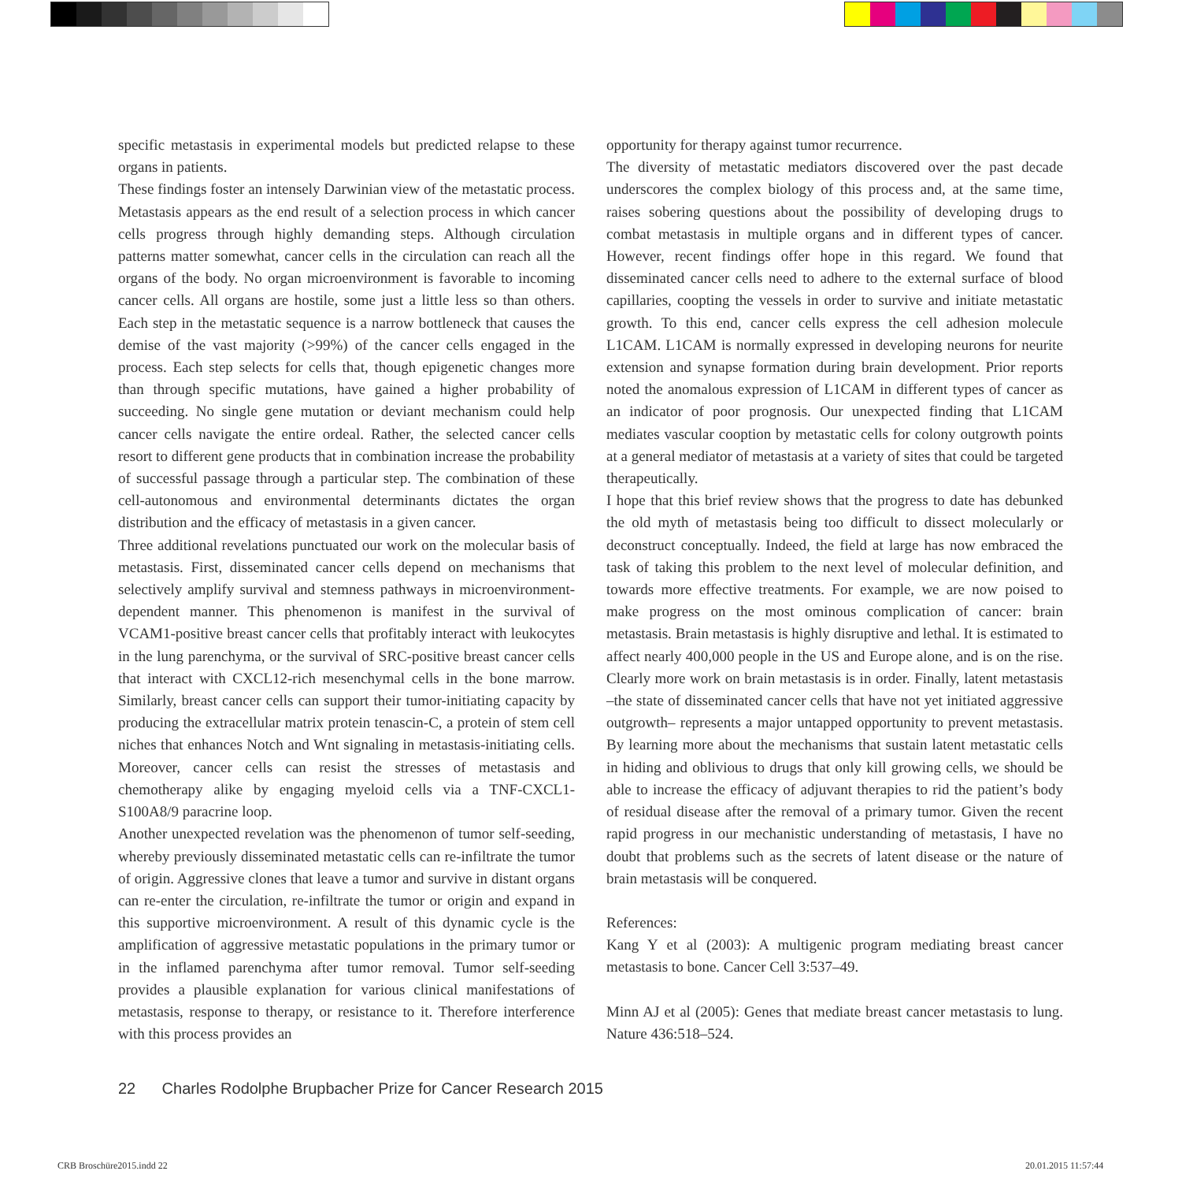specific metastasis in experimental models but predicted relapse to these organs in patients.
These findings foster an intensely Darwinian view of the metastatic process. Metastasis appears as the end result of a selection process in which cancer cells progress through highly demanding steps. Although circulation patterns matter somewhat, cancer cells in the circulation can reach all the organs of the body. No organ microenvironment is favorable to incoming cancer cells. All organs are hostile, some just a little less so than others. Each step in the metastatic sequence is a narrow bottleneck that causes the demise of the vast majority (>99%) of the cancer cells engaged in the process. Each step selects for cells that, though epigenetic changes more than through specific mutations, have gained a higher probability of succeeding. No single gene mutation or deviant mechanism could help cancer cells navigate the entire ordeal. Rather, the selected cancer cells resort to different gene products that in combination increase the probability of successful passage through a particular step. The combination of these cell-autonomous and environmental determinants dictates the organ distribution and the efficacy of metastasis in a given cancer.
Three additional revelations punctuated our work on the molecular basis of metastasis. First, disseminated cancer cells depend on mechanisms that selectively amplify survival and stemness pathways in microenvironment-dependent manner. This phenomenon is manifest in the survival of VCAM1-positive breast cancer cells that profitably interact with leukocytes in the lung parenchyma, or the survival of SRC-positive breast cancer cells that interact with CXCL12-rich mesenchymal cells in the bone marrow. Similarly, breast cancer cells can support their tumor-initiating capacity by producing the extracellular matrix protein tenascin-C, a protein of stem cell niches that enhances Notch and Wnt signaling in metastasis-initiating cells. Moreover, cancer cells can resist the stresses of metastasis and chemotherapy alike by engaging myeloid cells via a TNF-CXCL1-S100A8/9 paracrine loop.
Another unexpected revelation was the phenomenon of tumor self-seeding, whereby previously disseminated metastatic cells can re-infiltrate the tumor of origin. Aggressive clones that leave a tumor and survive in distant organs can re-enter the circulation, re-infiltrate the tumor or origin and expand in this supportive microenvironment. A result of this dynamic cycle is the amplification of aggressive metastatic populations in the primary tumor or in the inflamed parenchyma after tumor removal. Tumor self-seeding provides a plausible explanation for various clinical manifestations of metastasis, response to therapy, or resistance to it. Therefore interference with this process provides an
opportunity for therapy against tumor recurrence.
The diversity of metastatic mediators discovered over the past decade underscores the complex biology of this process and, at the same time, raises sobering questions about the possibility of developing drugs to combat metastasis in multiple organs and in different types of cancer. However, recent findings offer hope in this regard. We found that disseminated cancer cells need to adhere to the external surface of blood capillaries, coopting the vessels in order to survive and initiate metastatic growth. To this end, cancer cells express the cell adhesion molecule L1CAM. L1CAM is normally expressed in developing neurons for neurite extension and synapse formation during brain development. Prior reports noted the anomalous expression of L1CAM in different types of cancer as an indicator of poor prognosis. Our unexpected finding that L1CAM mediates vascular cooption by metastatic cells for colony outgrowth points at a general mediator of metastasis at a variety of sites that could be targeted therapeutically.
I hope that this brief review shows that the progress to date has debunked the old myth of metastasis being too difficult to dissect molecularly or deconstruct conceptually. Indeed, the field at large has now embraced the task of taking this problem to the next level of molecular definition, and towards more effective treatments. For example, we are now poised to make progress on the most ominous complication of cancer: brain metastasis. Brain metastasis is highly disruptive and lethal. It is estimated to affect nearly 400,000 people in the US and Europe alone, and is on the rise. Clearly more work on brain metastasis is in order. Finally, latent metastasis –the state of disseminated cancer cells that have not yet initiated aggressive outgrowth– represents a major untapped opportunity to prevent metastasis. By learning more about the mechanisms that sustain latent metastatic cells in hiding and oblivious to drugs that only kill growing cells, we should be able to increase the efficacy of adjuvant therapies to rid the patient’s body of residual disease after the removal of a primary tumor. Given the recent rapid progress in our mechanistic understanding of metastasis, I have no doubt that problems such as the secrets of latent disease or the nature of brain metastasis will be conquered.
References:
Kang Y et al (2003): A multigenic program mediating breast cancer metastasis to bone. Cancer Cell 3:537–49.
Minn AJ et al (2005): Genes that mediate breast cancer metastasis to lung. Nature 436:518–524.
22 Charles Rodolphe Brupbacher Prize for Cancer Research 2015
CRB Broschüre2015.indd 22 20.01.2015 11:57:44